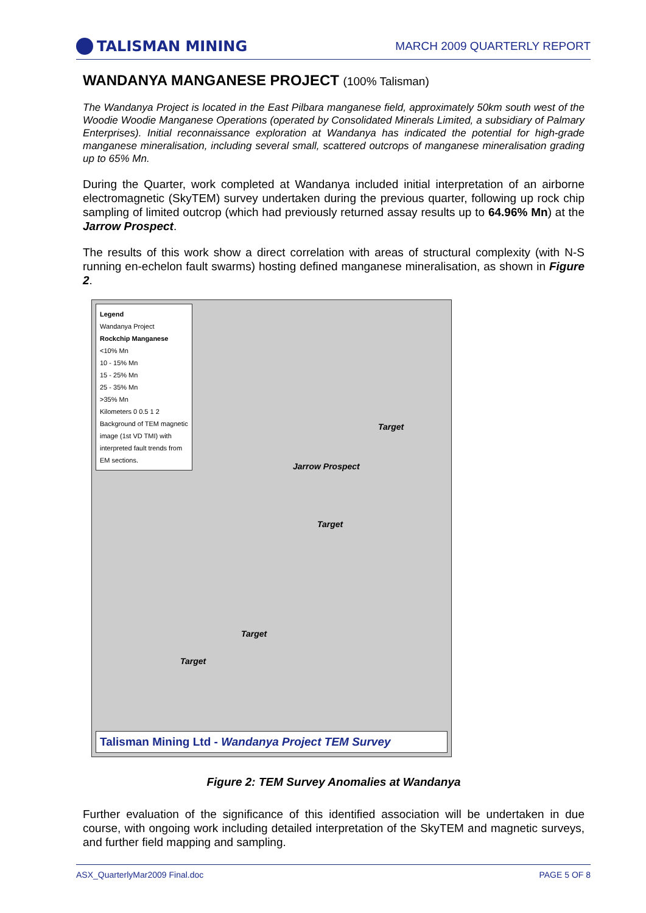TALISMAN MINING
MARCH 2009 QUARTERLY REPORT
WANDANYA MANGANESE PROJECT (100% Talisman)
The Wandanya Project is located in the East Pilbara manganese field, approximately 50km south west of the Woodie Woodie Manganese Operations (operated by Consolidated Minerals Limited, a subsidiary of Palmary Enterprises). Initial reconnaissance exploration at Wandanya has indicated the potential for high-grade manganese mineralisation, including several small, scattered outcrops of manganese mineralisation grading up to 65% Mn.
During the Quarter, work completed at Wandanya included initial interpretation of an airborne electromagnetic (SkyTEM) survey undertaken during the previous quarter, following up rock chip sampling of limited outcrop (which had previously returned assay results up to 64.96% Mn) at the Jarrow Prospect.
The results of this work show a direct correlation with areas of structural complexity (with N-S running en-echelon fault swarms) hosting defined manganese mineralisation, as shown in Figure 2.
Legend
Wandanya Project
Rockchip Manganese
<10% Mn
10 - 15% Mn
15 - 25% Mn
25 - 35% Mn
>35% Mn
Kilometers 0 0.5 1 2
Background of TEM magnetic image (1st VD TMI) with interpreted fault trends from EM sections.
Target
Jarrow Prospect
Target
Target
Target
Talisman Mining Ltd - Wandanya Project TEM Survey
Figure 2: TEM Survey Anomalies at Wandanya
Further evaluation of the significance of this identified association will be undertaken in due course, with ongoing work including detailed interpretation of the SkyTEM and magnetic surveys, and further field mapping and sampling.
ASX_QuarterlyMar2009 Final.doc PAGE 5 OF 8